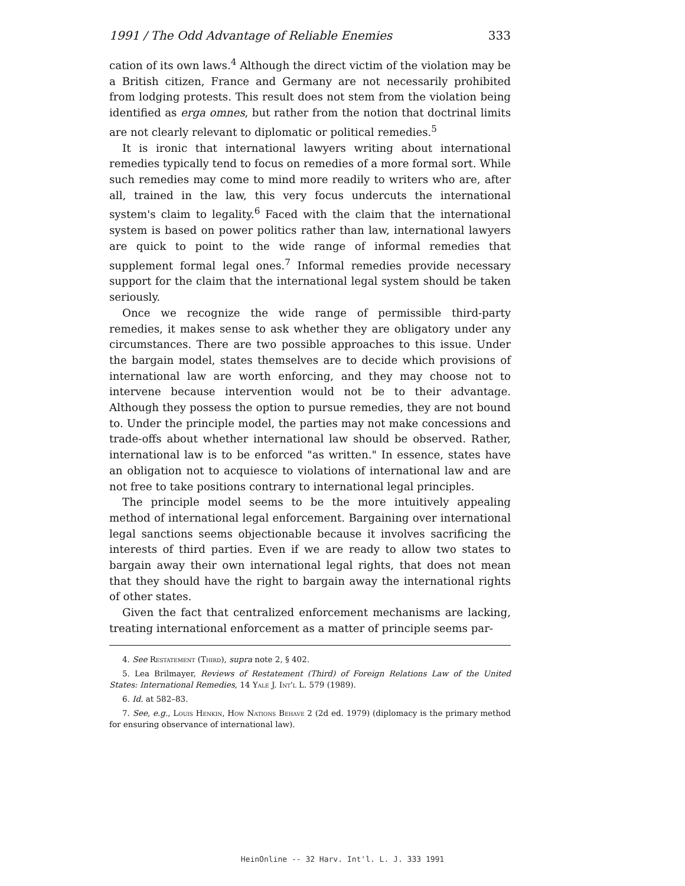1991 / The Odd Advantage of Reliable Enemies 333
cation of its own laws.<sup>4</sup> Although the direct victim of the violation may be a British citizen, France and Germany are not necessarily prohibited from lodging protests. This result does not stem from the violation being identified as erga omnes, but rather from the notion that doctrinal limits are not clearly relevant to diplomatic or political remedies.<sup>5</sup>
It is ironic that international lawyers writing about international remedies typically tend to focus on remedies of a more formal sort. While such remedies may come to mind more readily to writers who are, after all, trained in the law, this very focus undercuts the international system's claim to legality.<sup>6</sup> Faced with the claim that the international system is based on power politics rather than law, international lawyers are quick to point to the wide range of informal remedies that supplement formal legal ones.<sup>7</sup> Informal remedies provide necessary support for the claim that the international legal system should be taken seriously.
Once we recognize the wide range of permissible third-party remedies, it makes sense to ask whether they are obligatory under any circumstances. There are two possible approaches to this issue. Under the bargain model, states themselves are to decide which provisions of international law are worth enforcing, and they may choose not to intervene because intervention would not be to their advantage. Although they possess the option to pursue remedies, they are not bound to. Under the principle model, the parties may not make concessions and trade-offs about whether international law should be observed. Rather, international law is to be enforced "as written." In essence, states have an obligation not to acquiesce to violations of international law and are not free to take positions contrary to international legal principles.
The principle model seems to be the more intuitively appealing method of international legal enforcement. Bargaining over international legal sanctions seems objectionable because it involves sacrificing the interests of third parties. Even if we are ready to allow two states to bargain away their own international legal rights, that does not mean that they should have the right to bargain away the international rights of other states.
Given the fact that centralized enforcement mechanisms are lacking, treating international enforcement as a matter of principle seems par-
4. See Restatement (Third), supra note 2, § 402.
5. Lea Brilmayer, Reviews of Restatement (Third) of Foreign Relations Law of the United States: International Remedies, 14 Yale J. Int'l L. 579 (1989).
6. Id. at 582–83.
7. See, e.g., Louis Henkin, How Nations Behave 2 (2d ed. 1979) (diplomacy is the primary method for ensuring observance of international law).
HeinOnline -- 32 Harv. Int'l. L. J. 333 1991